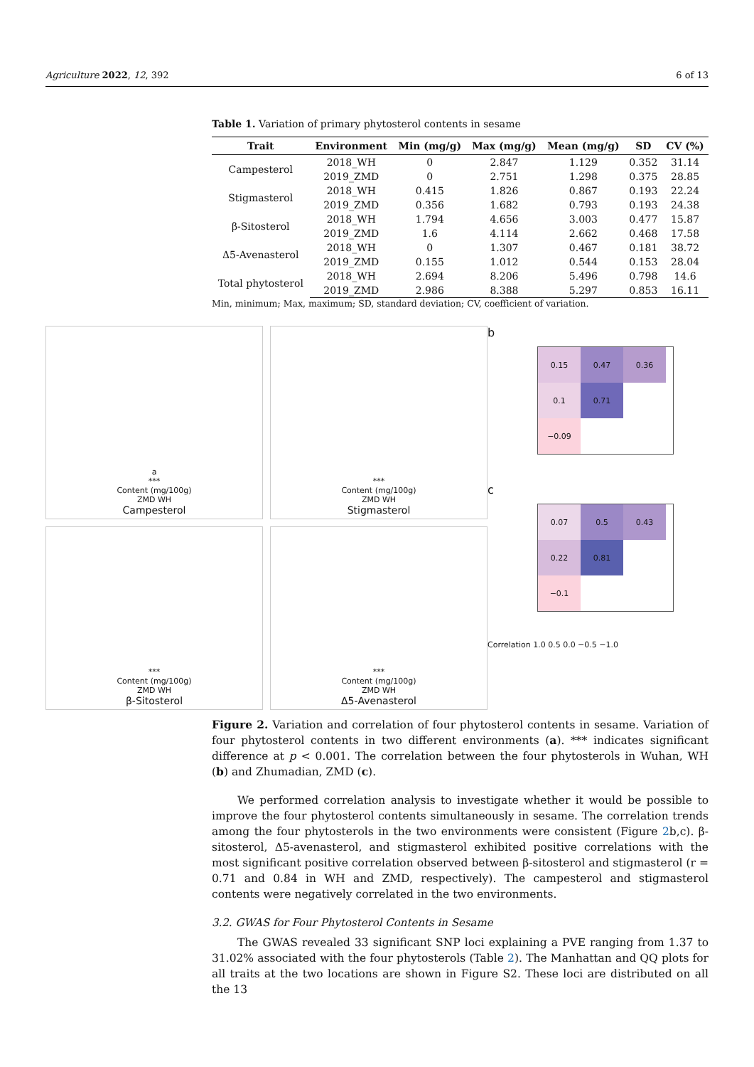Agriculture 2022, 12, 392 6 of 13
Table 1. Variation of primary phytosterol contents in sesame
| Trait | Environment | Min (mg/g) | Max (mg/g) | Mean (mg/g) | SD | CV (%) |
| --- | --- | --- | --- | --- | --- | --- |
| Campesterol | 2018_WH | 0 | 2.847 | 1.129 | 0.352 | 31.14 |
| | 2019_ZMD | 0 | 2.751 | 1.298 | 0.375 | 28.85 |
| Stigmasterol | 2018_WH | 0.415 | 1.826 | 0.867 | 0.193 | 22.24 |
| | 2019_ZMD | 0.356 | 1.682 | 0.793 | 0.193 | 24.38 |
| β-Sitosterol | 2018_WH | 1.794 | 4.656 | 3.003 | 0.477 | 15.87 |
| | 2019_ZMD | 1.6 | 4.114 | 2.662 | 0.468 | 17.58 |
| Δ5-Avenasterol | 2018_WH | 0 | 1.307 | 0.467 | 0.181 | 38.72 |
| | 2019_ZMD | 0.155 | 1.012 | 0.544 | 0.153 | 28.04 |
| Total phytosterol | 2018_WH | 2.694 | 8.206 | 5.496 | 0.798 | 14.6 |
| | 2019_ZMD | 2.986 | 8.388 | 5.297 | 0.853 | 16.11 |
Min, minimum; Max, maximum; SD, standard deviation; CV, coefficient of variation.
a
***
Content (mg/100g)
ZMD WH
Campesterol
***
Content (mg/100g)
ZMD WH
Stigmasterol
***
Content (mg/100g)
ZMD WH
β-Sitosterol
***
Content (mg/100g)
ZMD WH
Δ5-Avenasterol
b
0.15
0.47
0.36
0.1
0.71
−0.09
c
0.07
0.5
0.43
0.22
0.81
−0.1
Correlation 1.0 0.5 0.0 −0.5 −1.0
Figure 2. Variation and correlation of four phytosterol contents in sesame. Variation of four phytosterol contents in two different environments (a). *** indicates significant difference at p < 0.001. The correlation between the four phytosterols in Wuhan, WH (b) and Zhumadian, ZMD (c).
We performed correlation analysis to investigate whether it would be possible to improve the four phytosterol contents simultaneously in sesame. The correlation trends among the four phytosterols in the two environments were consistent (Figure 2b,c). β-sitosterol, Δ5-avenasterol, and stigmasterol exhibited positive correlations with the most significant positive correlation observed between β-sitosterol and stigmasterol (r = 0.71 and 0.84 in WH and ZMD, respectively). The campesterol and stigmasterol contents were negatively correlated in the two environments.
3.2. GWAS for Four Phytosterol Contents in Sesame
The GWAS revealed 33 significant SNP loci explaining a PVE ranging from 1.37 to 31.02% associated with the four phytosterols (Table 2). The Manhattan and QQ plots for all traits at the two locations are shown in Figure S2. These loci are distributed on all the 13